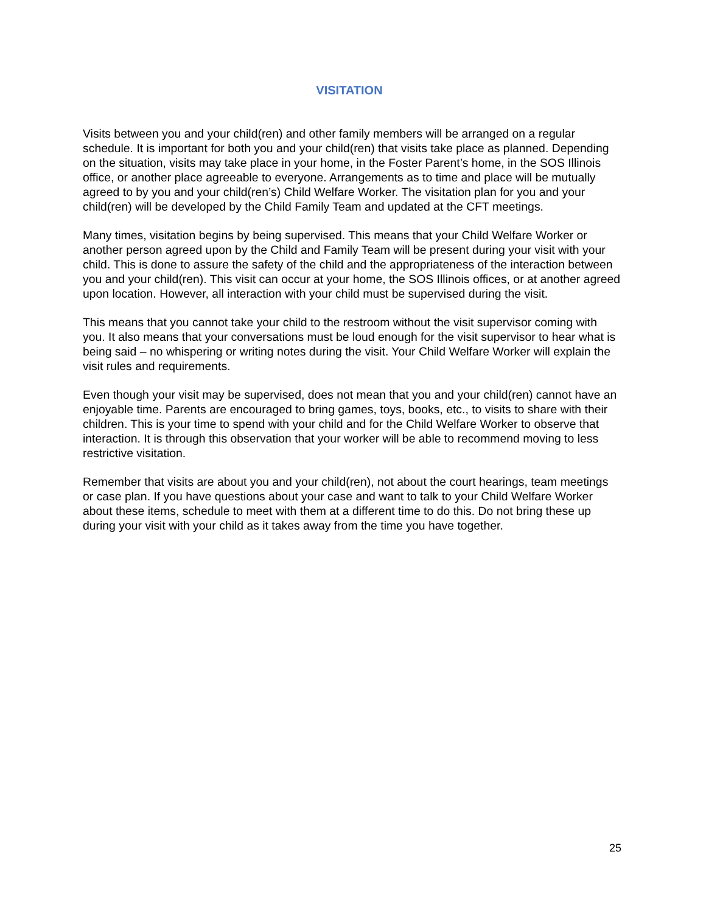VISITATION
Visits between you and your child(ren) and other family members will be arranged on a regular schedule. It is important for both you and your child(ren) that visits take place as planned. Depending on the situation, visits may take place in your home, in the Foster Parent’s home, in the SOS Illinois office, or another place agreeable to everyone. Arrangements as to time and place will be mutually agreed to by you and your child(ren’s) Child Welfare Worker. The visitation plan for you and your child(ren) will be developed by the Child Family Team and updated at the CFT meetings.
Many times, visitation begins by being supervised. This means that your Child Welfare Worker or another person agreed upon by the Child and Family Team will be present during your visit with your child. This is done to assure the safety of the child and the appropriateness of the interaction between you and your child(ren). This visit can occur at your home, the SOS Illinois offices, or at another agreed upon location. However, all interaction with your child must be supervised during the visit.
This means that you cannot take your child to the restroom without the visit supervisor coming with you. It also means that your conversations must be loud enough for the visit supervisor to hear what is being said – no whispering or writing notes during the visit. Your Child Welfare Worker will explain the visit rules and requirements.
Even though your visit may be supervised, does not mean that you and your child(ren) cannot have an enjoyable time. Parents are encouraged to bring games, toys, books, etc., to visits to share with their children. This is your time to spend with your child and for the Child Welfare Worker to observe that interaction. It is through this observation that your worker will be able to recommend moving to less restrictive visitation.
Remember that visits are about you and your child(ren), not about the court hearings, team meetings or case plan. If you have questions about your case and want to talk to your Child Welfare Worker about these items, schedule to meet with them at a different time to do this. Do not bring these up during your visit with your child as it takes away from the time you have together.
25